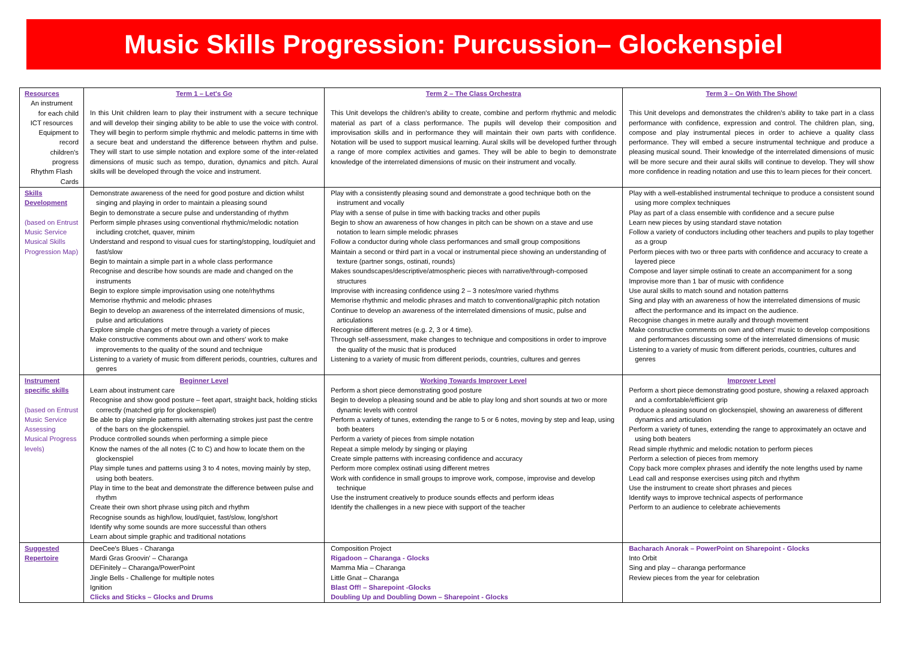Music Skills Progression: Purcussion– Glockenspiel
| Resources An instrument for each child ICT resources Equipment to record children's progress Rhythm Flash Cards | Term 1 – Let's Go In this Unit children learn to play their instrument with a secure technique and will develop their singing ability to be able to use the voice with control. They will begin to perform simple rhythmic and melodic patterns in time with a secure beat and understand the difference between rhythm and pulse. They will start to use simple notation and explore some of the inter-related dimensions of music such as tempo, duration, dynamics and pitch. Aural skills will be developed through the voice and instrument. | Term 2 – The Class Orchestra This Unit develops the children's ability to create, combine and perform rhythmic and melodic material as part of a class performance. The pupils will develop their composition and improvisation skills and in performance they will maintain their own parts with confidence. Notation will be used to support musical learning. Aural skills will be developed further through a range of more complex activities and games. They will be able to begin to demonstrate knowledge of the interrelated dimensions of music on their instrument and vocally. | Term 3 – On With The Show! This Unit develops and demonstrates the children's ability to take part in a class performance with confidence, expression and control. The children plan, sing, compose and play instrumental pieces in order to achieve a quality class performance. They will embed a secure instrumental technique and produce a pleasing musical sound. Their knowledge of the interrelated dimensions of music will be more secure and their aural skills will continue to develop. They will show more confidence in reading notation and use this to learn pieces for their concert. |
| Skills Development (based on Entrust Music Service Musical Skills Progression Map) | Demonstrate awareness of the need for good posture and diction whilst singing and playing in order to maintain a pleasing sound Begin to demonstrate a secure pulse and understanding of rhythm Perform simple phrases using conventional rhythmic/melodic notation including crotchet, quaver, minim Understand and respond to visual cues for starting/stopping, loud/quiet and fast/slow Begin to maintain a simple part in a whole class performance Recognise and describe how sounds are made and changed on the instruments Begin to explore simple improvisation using one note/rhythms Memorise rhythmic and melodic phrases Begin to develop an awareness of the interrelated dimensions of music, pulse and articulations Explore simple changes of metre through a variety of pieces Make constructive comments about own and others' work to make improvements to the quality of the sound and technique Listening to a variety of music from different periods, countries, cultures and genres | Play with a consistently pleasing sound and demonstrate a good technique both on the instrument and vocally Play with a sense of pulse in time with backing tracks and other pupils Begin to show an awareness of how changes in pitch can be shown on a stave and use notation to learn simple melodic phrases Follow a conductor during whole class performances and small group compositions Maintain a second or third part in a vocal or instrumental piece showing an understanding of texture (partner songs, ostinati, rounds) Makes soundscapes/descriptive/atmospheric pieces with narrative/through-composed structures Improvise with increasing confidence using 2 – 3 notes/more varied rhythms Memorise rhythmic and melodic phrases and match to conventional/graphic pitch notation Continue to develop an awareness of the interrelated dimensions of music, pulse and articulations Recognise different metres (e.g. 2, 3 or 4 time). Through self-assessment, make changes to technique and compositions in order to improve the quality of the music that is produced Listening to a variety of music from different periods, countries, cultures and genres | Play with a well-established instrumental technique to produce a consistent sound using more complex techniques Play as part of a class ensemble with confidence and a secure pulse Learn new pieces by using standard stave notation Follow a variety of conductors including other teachers and pupils to play together as a group Perform pieces with two or three parts with confidence and accuracy to create a layered piece Compose and layer simple ostinati to create an accompaniment for a song Improvise more than 1 bar of music with confidence Use aural skills to match sound and notation patterns Sing and play with an awareness of how the interrelated dimensions of music affect the performance and its impact on the audience. Recognise changes in metre aurally and through movement Make constructive comments on own and others' music to develop compositions and performances discussing some of the interrelated dimensions of music Listening to a variety of music from different periods, countries, cultures and genres |
| Instrument specific skills (based on Entrust Music Service Assessing Musical Progress levels) | Beginner Level Learn about instrument care Recognise and show good posture – feet apart, straight back, holding sticks correctly (matched grip for glockenspiel) Be able to play simple patterns with alternating strokes just past the centre of the bars on the glockenspiel. Produce controlled sounds when performing a simple piece Know the names of the all notes (C to C) and how to locate them on the glockenspiel Play simple tunes and patterns using 3 to 4 notes, moving mainly by step, using both beaters. Play in time to the beat and demonstrate the difference between pulse and rhythm Create their own short phrase using pitch and rhythm Recognise sounds as high/low, loud/quiet, fast/slow, long/short Identify why some sounds are more successful than others Learn about simple graphic and traditional notations | Working Towards Improver Level Perform a short piece demonstrating good posture Begin to develop a pleasing sound and be able to play long and short sounds at two or more dynamic levels with control Perform a variety of tunes, extending the range to 5 or 6 notes, moving by step and leap, using both beaters Perform a variety of pieces from simple notation Repeat a simple melody by singing or playing Create simple patterns with increasing confidence and accuracy Perform more complex ostinati using different metres Work with confidence in small groups to improve work, compose, improvise and develop technique Use the instrument creatively to produce sounds effects and perform ideas Identify the challenges in a new piece with support of the teacher | Improver Level Perform a short piece demonstrating good posture, showing a relaxed approach and a comfortable/efficient grip Produce a pleasing sound on glockenspiel, showing an awareness of different dynamics and articulation Perform a variety of tunes, extending the range to approximately an octave and using both beaters Read simple rhythmic and melodic notation to perform pieces Perform a selection of pieces from memory Copy back more complex phrases and identify the note lengths used by name Lead call and response exercises using pitch and rhythm Use the instrument to create short phrases and pieces Identify ways to improve technical aspects of performance Perform to an audience to celebrate achievements |
| Suggested Repertoire | DeeCee's Blues - Charanga Mardi Gras Groovin' – Charanga DEFinitely – Charanga/PowerPoint Jingle Bells - Challenge for multiple notes Ignition Clicks and Sticks – Glocks and Drums | Composition Project Rigadoon – Charanga - Glocks Mamma Mia – Charanga Little Gnat – Charanga Blast Off! – Sharepoint -Glocks Doubling Up and Doubling Down – Sharepoint - Glocks | Bacharach Anorak – PowerPoint on Sharepoint - Glocks Into Orbit Sing and play – charanga performance Review pieces from the year for celebration |